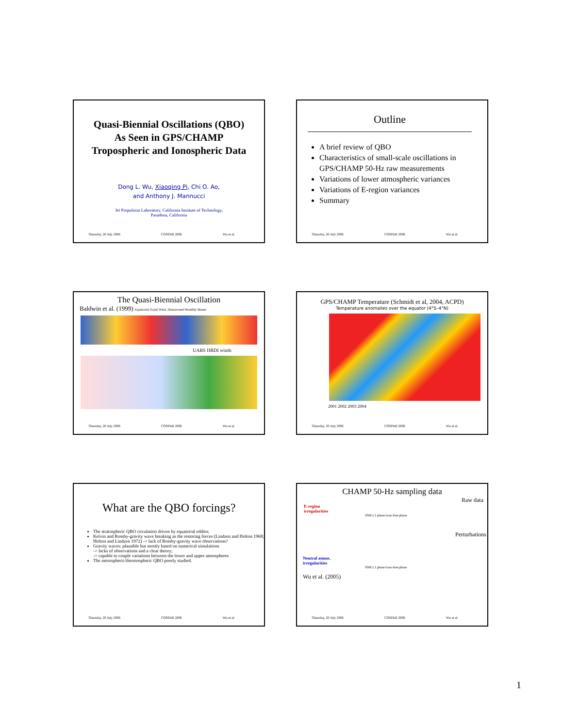Quasi-Biennial Oscillations (QBO)
As Seen in GPS/CHAMP
Tropospheric and Ionospheric Data
Dong L. Wu, Xiaoqing Pi, Chi O. Ao,
and Anthony J. Mannucci
Jet Propulsion Laboratory, California Institute of Technology,
Pasadena, California
Thursday, 20 July 2006 COSPAR 2006 Wu et al.
Outline
A brief review of QBO
Characteristics of small-scale oscillations in GPS/CHAMP 50-Hz raw measurements
Variations of lower atmospheric variances
Variations of E-region variances
Summary
Thursday, 20 July 2006 COSPAR 2006 Wu et al.
The Quasi-Biennial Oscillation
Baldwin et al. (1999) Equatorial Zonal Wind, Deseasoned Monthly Means
UARS HRDI winds
Thursday, 20 July 2006 COSPAR 2006 Wu et al.
GPS/CHAMP Temperature (Schmidt et al, 2004, ACPD)
Temperature anomalies over the equator (4°S–4°N)
2001 2002 2003 2004
Thursday, 20 July 2006 COSPAR 2006 Wu et al.
What are the QBO forcings?
The stratospheric QBO circulation driven by equatorial eddies;
Kelvin and Rossby-gravity wave breaking as the restoring forces (Lindzen and Holton 1968; Holton and Lindzen 1972) -> lack of Rossby-gravity wave observations?
Gravity waves: plausible but mostly based on numerical simulations
-> lacks of observations and a clear theory;
-> capable to couple variations between the lower and upper atmospheres
The mesospheric/thermospheric QBO poorly studied.
Thursday, 20 July 2006 COSPAR 2006 Wu et al.
CHAMP 50-Hz sampling data
Raw data
E-region
irregularities
SNR L1 phase Iono-free phase
Perturbations
Neutral atmos.
irregularities
SNR L1 phase Iono-free phase
Wu et al. (2005)
Thursday, 20 July 2006 COSPAR 2006 Wu et al.
1